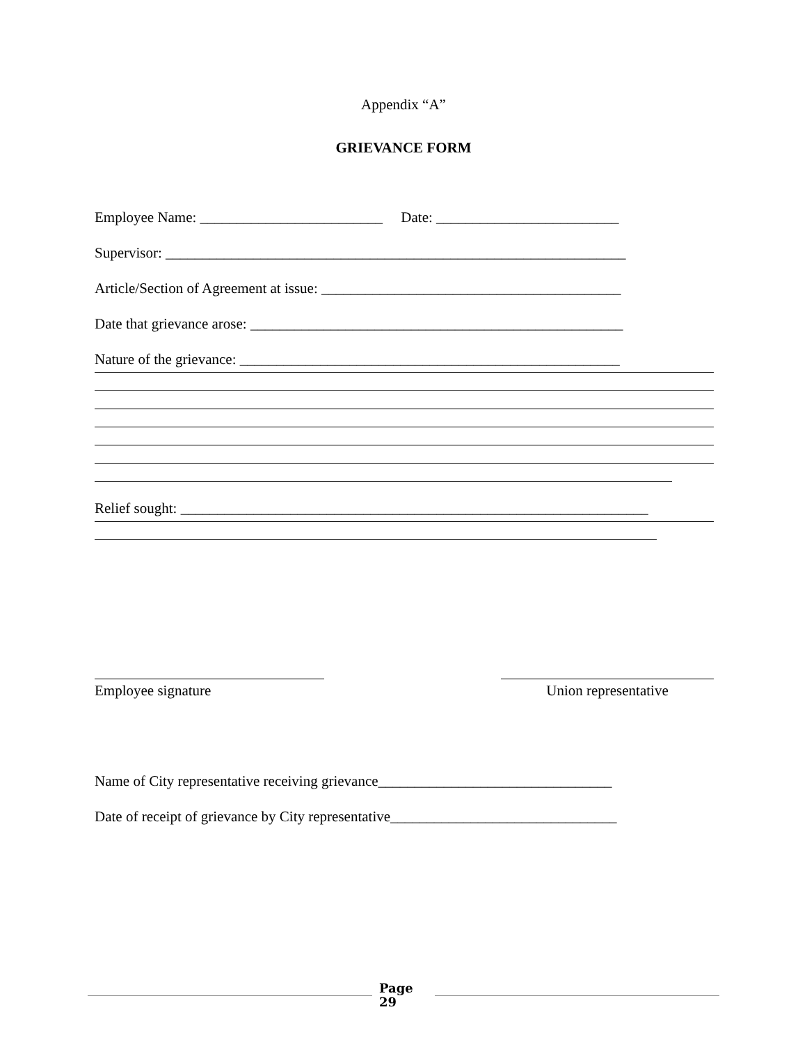Appendix “A”
GRIEVANCE FORM
Employee Name: _________________________ Date: _________________________
Supervisor: _______________________________________________________________
Article/Section of Agreement at issue: _________________________________________
Date that grievance arose: ___________________________________________________
Nature of the grievance: ____________________________________________________
Relief sought: ________________________________________________________________
Employee signature
Union representative
Name of City representative receiving grievance________________________________
Date of receipt of grievance by City representative_______________________________
Page
29